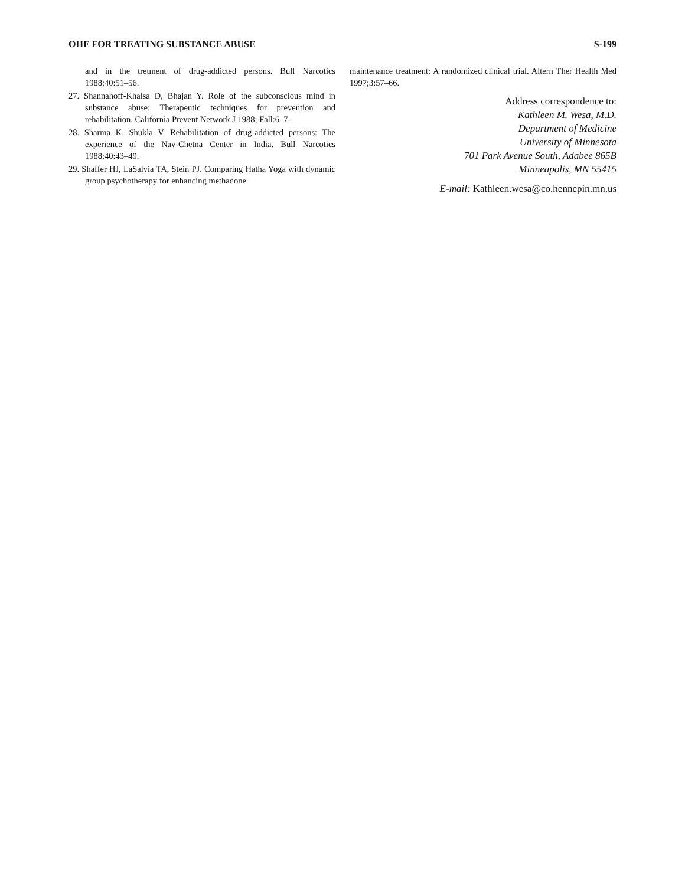OHE FOR TREATING SUBSTANCE ABUSE S-199
and in the tretment of drug-addicted persons. Bull Narcotics 1988;40:51–56.
27. Shannahoff-Khalsa D, Bhajan Y. Role of the subconscious mind in substance abuse: Therapeutic techniques for prevention and rehabilitation. California Prevent Network J 1988; Fall:6–7.
28. Sharma K, Shukla V. Rehabilitation of drug-addicted persons: The experience of the Nav-Chetna Center in India. Bull Narcotics 1988;40:43–49.
29. Shaffer HJ, LaSalvia TA, Stein PJ. Comparing Hatha Yoga with dynamic group psychotherapy for enhancing methadone
maintenance treatment: A randomized clinical trial. Altern Ther Health Med 1997;3:57–66.
Address correspondence to:
Kathleen M. Wesa, M.D.
Department of Medicine
University of Minnesota
701 Park Avenue South, Adabee 865B
Minneapolis, MN 55415
E-mail: Kathleen.wesa@co.hennepin.mn.us